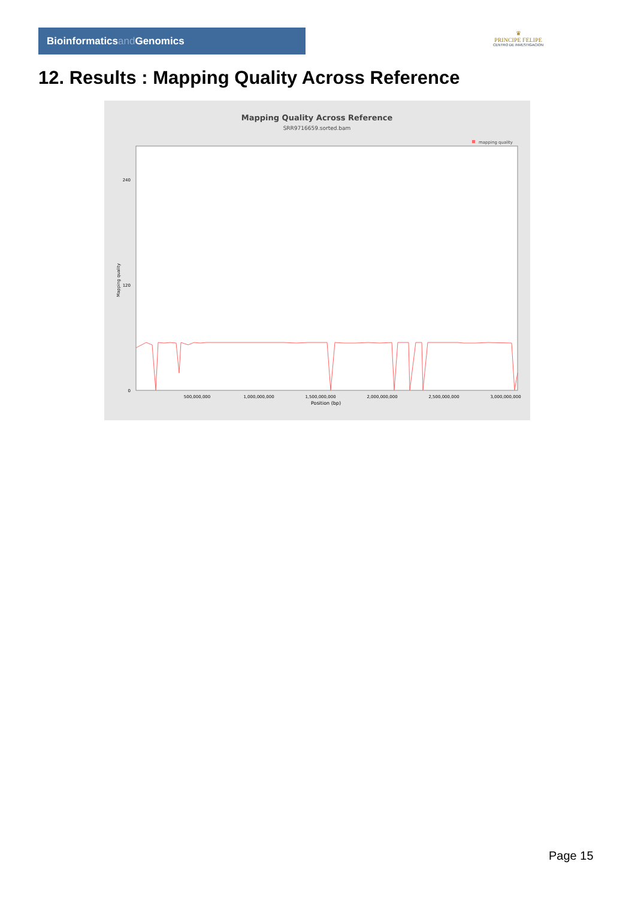Bioinformaticsand Genomics
♛
PRINCIPE FELIPE
CENTRO DE INVESTIGACION
12. Results : Mapping Quality Across Reference
Mapping Quality Across Reference
SRR9716659.sorted.bam
mapping quality
0
120
240
Mapping quality
500,000,000
1,000,000,000
1,500,000,000
2,000,000,000
2,500,000,000
3,000,000,000
Position (bp)
Page 15